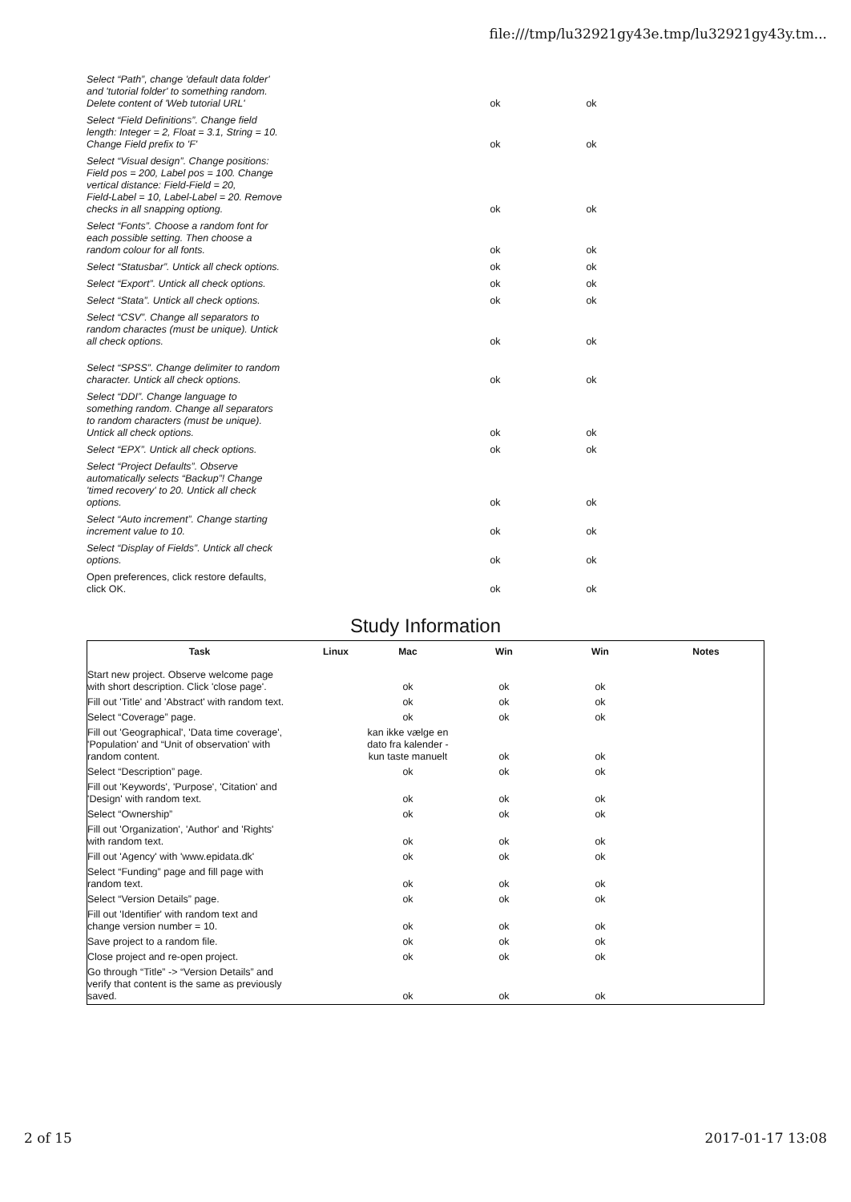file:///tmp/lu32921gy43e.tmp/lu32921gy43y.tm...
| Select “Path”, change 'default data folder' and 'tutorial folder' to something random. Delete content of 'Web tutorial URL' | ok | ok |
| Select “Field Definitions”. Change field length: Integer = 2, Float = 3.1, String = 10. Change Field prefix to 'F' | ok | ok |
| Select “Visual design”. Change positions: Field pos = 200, Label pos = 100. Change vertical distance: Field-Field = 20, Field-Label = 10, Label-Label = 20. Remove checks in all snapping optiong. | ok | ok |
| Select “Fonts”. Choose a random font for each possible setting. Then choose a random colour for all fonts. | ok | ok |
| Select “Statusbar”. Untick all check options. | ok | ok |
| Select “Export”. Untick all check options. | ok | ok |
| Select “Stata”. Untick all check options. | ok | ok |
| Select “CSV”. Change all separators to random charactes (must be unique). Untick all check options. | ok | ok |
| Select “SPSS”. Change delimiter to random character. Untick all check options. | ok | ok |
| Select “DDI”. Change language to something random. Change all separators to random characters (must be unique). Untick all check options. | ok | ok |
| Select “EPX”. Untick all check options. | ok | ok |
| Select “Project Defaults”. Observe automatically selects “Backup”! Change 'timed recovery' to 20. Untick all check options. | ok | ok |
| Select “Auto increment”. Change starting increment value to 10. | ok | ok |
| Select “Display of Fields”. Untick all check options. | ok | ok |
| Open preferences, click restore defaults, click OK. | ok | ok |
Study Information
| Task | Linux | Mac | Win | Win | Notes |
| --- | --- | --- | --- | --- | --- |
| Start new project. Observe welcome page with short description. Click 'close page'. | | ok | ok | ok | |
| Fill out 'Title' and 'Abstract' with random text. | | ok | ok | ok | |
| Select “Coverage” page. | | ok | ok | ok | |
| Fill out 'Geographical', 'Data time coverage', 'Population' and “Unit of observation' with random content. | | kan ikke vælge en dato fra kalender - kun taste manuelt | ok | ok | |
| Select “Description” page. | | ok | ok | ok | |
| Fill out 'Keywords', 'Purpose', 'Citation' and 'Design' with random text. | | ok | ok | ok | |
| Select “Ownership” | | ok | ok | ok | |
| Fill out 'Organization', 'Author' and 'Rights' with random text. | | ok | ok | ok | |
| Fill out 'Agency' with 'www.epidata.dk' | | ok | ok | ok | |
| Select “Funding” page and fill page with random text. | | ok | ok | ok | |
| Select “Version Details” page. | | ok | ok | ok | |
| Fill out 'Identifier' with random text and change version number = 10. | | ok | ok | ok | |
| Save project to a random file. | | ok | ok | ok | |
| Close project and re-open project. | | ok | ok | ok | |
| Go through “Title” -> “Version Details” and verify that content is the same as previously saved. | | ok | ok | ok | |
2 of 15 2017-01-17 13:08